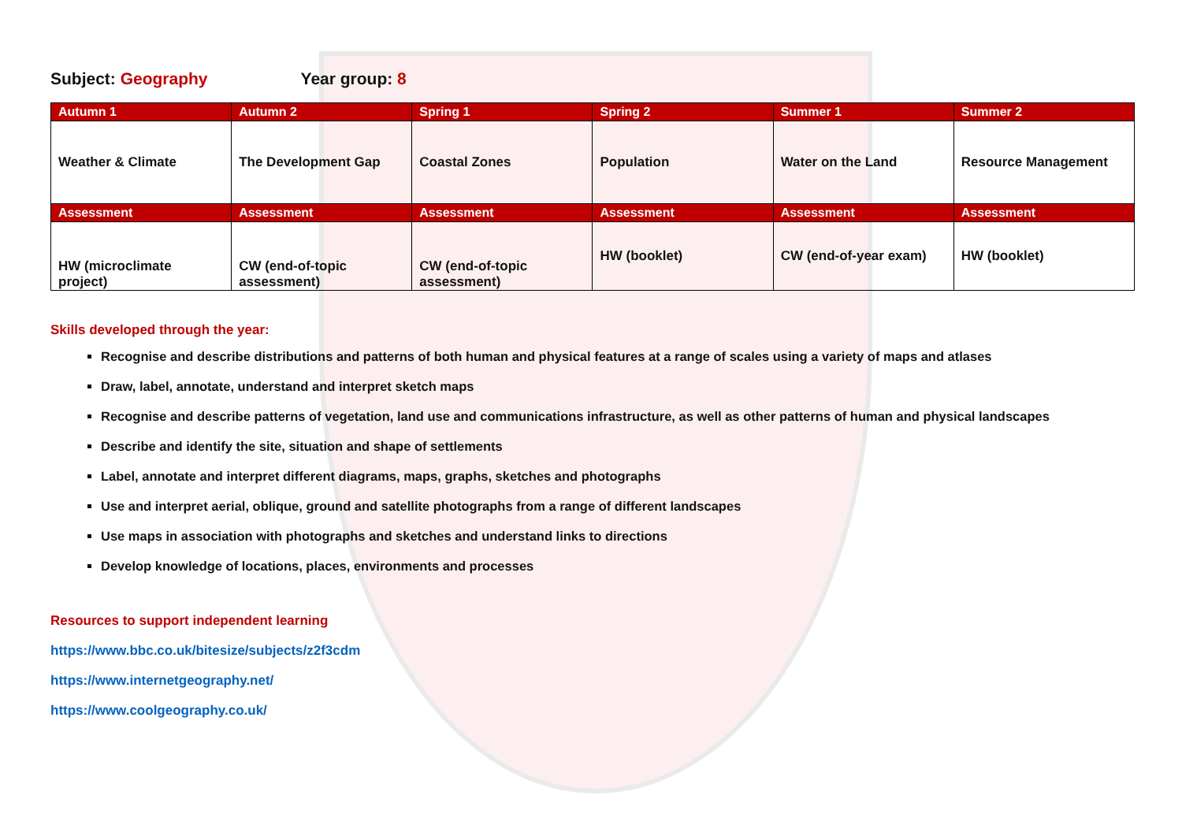Subject: Geography Year group: 8
| Autumn 1 | Autumn 2 | Spring 1 | Spring 2 | Summer 1 | Summer 2 |
| --- | --- | --- | --- | --- | --- |
| Weather & Climate | The Development Gap | Coastal Zones | Population | Water on the Land | Resource Management |
| Assessment | Assessment | Assessment | Assessment | Assessment | Assessment |
| HW (microclimate project) | CW (end-of-topic assessment) | CW (end-of-topic assessment) | HW (booklet) | CW (end-of-year exam) | HW (booklet) |
Skills developed through the year:
Recognise and describe distributions and patterns of both human and physical features at a range of scales using a variety of maps and atlases
Draw, label, annotate, understand and interpret sketch maps
Recognise and describe patterns of vegetation, land use and communications infrastructure, as well as other patterns of human and physical landscapes
Describe and identify the site, situation and shape of settlements
Label, annotate and interpret different diagrams, maps, graphs, sketches and photographs
Use and interpret aerial, oblique, ground and satellite photographs from a range of different landscapes
Use maps in association with photographs and sketches and understand links to directions
Develop knowledge of locations, places, environments and processes
Resources to support independent learning
https://www.bbc.co.uk/bitesize/subjects/z2f3cdm
https://www.internetgeography.net/
https://www.coolgeography.co.uk/